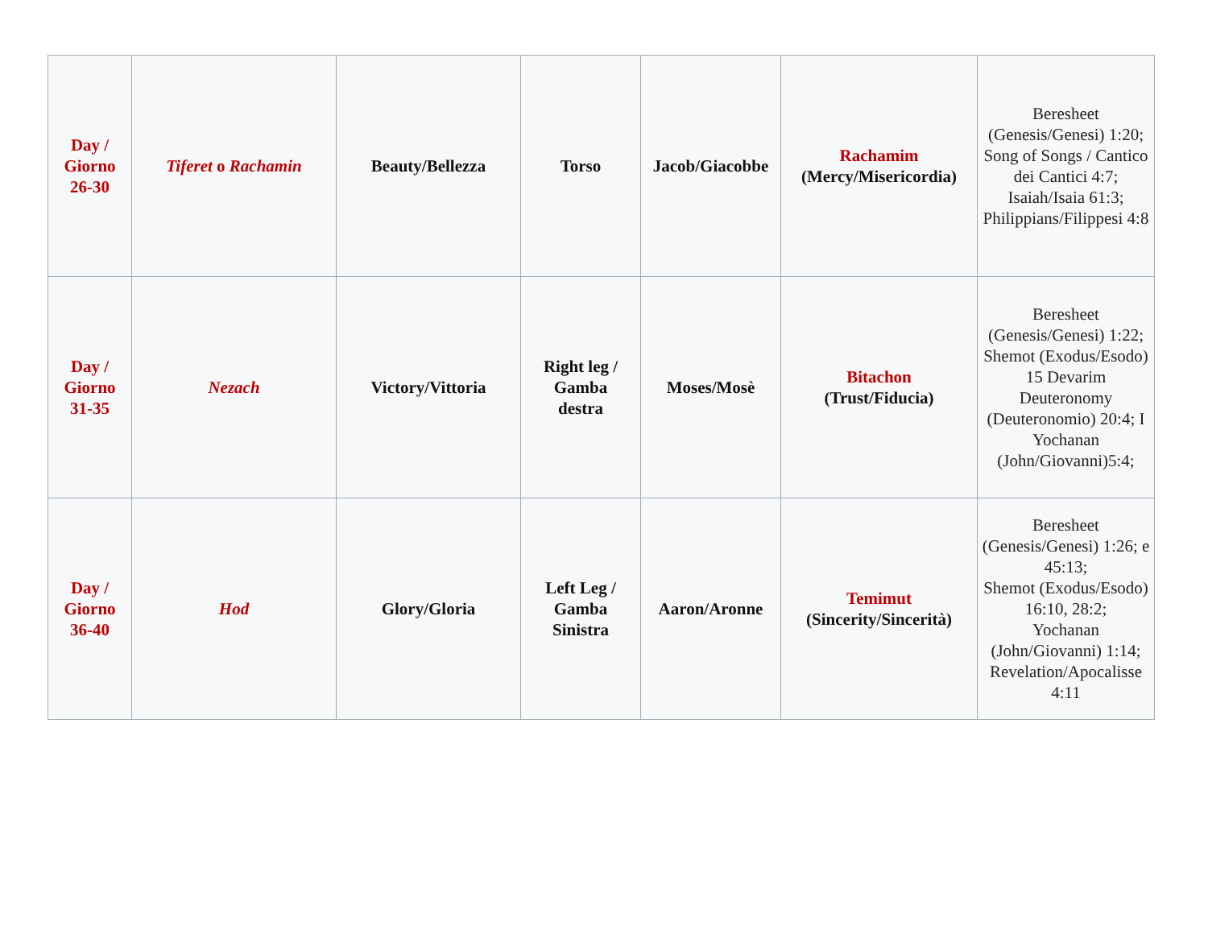| Day / Giorno 26-30 | Tiferet o Rachamin | Beauty/Bellezza | Torso | Jacob/Giacobbe | Rachamim (Mercy/Misericordia) | Beresheet (Genesis/Genesi) 1:20; Song of Songs / Cantico dei Cantici 4:7; Isaiah/Isaia 61:3; Philippians/Filippesi 4:8 |
| Day / Giorno 31-35 | Nezach | Victory/Vittoria | Right leg / Gamba destra | Moses/Mosè | Bitachon (Trust/Fiducia) | Beresheet (Genesis/Genesi) 1:22; Shemot (Exodus/Esodo) 15 Devarim Deuteronomy (Deuteronomio) 20:4; I Yochanan (John/Giovanni)5:4; |
| Day / Giorno 36-40 | Hod | Glory/Gloria | Left Leg / Gamba Sinistra | Aaron/Aronne | Temimut (Sincerity/Sincerità) | Beresheet (Genesis/Genesi) 1:26; e 45:13; Shemot (Exodus/Esodo) 16:10, 28:2; Yochanan (John/Giovanni) 1:14; Revelation/Apocalisse 4:11 |